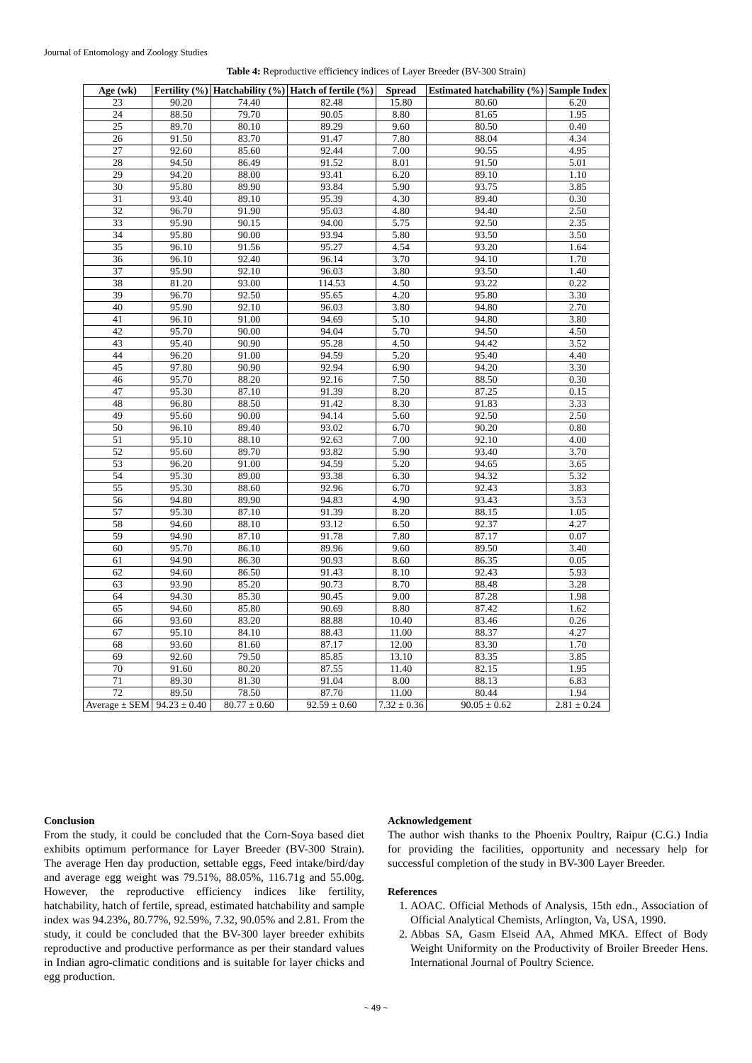Journal of Entomology and Zoology Studies
Table 4: Reproductive efficiency indices of Layer Breeder (BV-300 Strain)
| Age (wk) | Fertility (%) | Hatchability (%) | Hatch of fertile (%) | Spread | Estimated hatchability (%) | Sample Index |
| --- | --- | --- | --- | --- | --- | --- |
| 23 | 90.20 | 74.40 | 82.48 | 15.80 | 80.60 | 6.20 |
| 24 | 88.50 | 79.70 | 90.05 | 8.80 | 81.65 | 1.95 |
| 25 | 89.70 | 80.10 | 89.29 | 9.60 | 80.50 | 0.40 |
| 26 | 91.50 | 83.70 | 91.47 | 7.80 | 88.04 | 4.34 |
| 27 | 92.60 | 85.60 | 92.44 | 7.00 | 90.55 | 4.95 |
| 28 | 94.50 | 86.49 | 91.52 | 8.01 | 91.50 | 5.01 |
| 29 | 94.20 | 88.00 | 93.41 | 6.20 | 89.10 | 1.10 |
| 30 | 95.80 | 89.90 | 93.84 | 5.90 | 93.75 | 3.85 |
| 31 | 93.40 | 89.10 | 95.39 | 4.30 | 89.40 | 0.30 |
| 32 | 96.70 | 91.90 | 95.03 | 4.80 | 94.40 | 2.50 |
| 33 | 95.90 | 90.15 | 94.00 | 5.75 | 92.50 | 2.35 |
| 34 | 95.80 | 90.00 | 93.94 | 5.80 | 93.50 | 3.50 |
| 35 | 96.10 | 91.56 | 95.27 | 4.54 | 93.20 | 1.64 |
| 36 | 96.10 | 92.40 | 96.14 | 3.70 | 94.10 | 1.70 |
| 37 | 95.90 | 92.10 | 96.03 | 3.80 | 93.50 | 1.40 |
| 38 | 81.20 | 93.00 | 114.53 | 4.50 | 93.22 | 0.22 |
| 39 | 96.70 | 92.50 | 95.65 | 4.20 | 95.80 | 3.30 |
| 40 | 95.90 | 92.10 | 96.03 | 3.80 | 94.80 | 2.70 |
| 41 | 96.10 | 91.00 | 94.69 | 5.10 | 94.80 | 3.80 |
| 42 | 95.70 | 90.00 | 94.04 | 5.70 | 94.50 | 4.50 |
| 43 | 95.40 | 90.90 | 95.28 | 4.50 | 94.42 | 3.52 |
| 44 | 96.20 | 91.00 | 94.59 | 5.20 | 95.40 | 4.40 |
| 45 | 97.80 | 90.90 | 92.94 | 6.90 | 94.20 | 3.30 |
| 46 | 95.70 | 88.20 | 92.16 | 7.50 | 88.50 | 0.30 |
| 47 | 95.30 | 87.10 | 91.39 | 8.20 | 87.25 | 0.15 |
| 48 | 96.80 | 88.50 | 91.42 | 8.30 | 91.83 | 3.33 |
| 49 | 95.60 | 90.00 | 94.14 | 5.60 | 92.50 | 2.50 |
| 50 | 96.10 | 89.40 | 93.02 | 6.70 | 90.20 | 0.80 |
| 51 | 95.10 | 88.10 | 92.63 | 7.00 | 92.10 | 4.00 |
| 52 | 95.60 | 89.70 | 93.82 | 5.90 | 93.40 | 3.70 |
| 53 | 96.20 | 91.00 | 94.59 | 5.20 | 94.65 | 3.65 |
| 54 | 95.30 | 89.00 | 93.38 | 6.30 | 94.32 | 5.32 |
| 55 | 95.30 | 88.60 | 92.96 | 6.70 | 92.43 | 3.83 |
| 56 | 94.80 | 89.90 | 94.83 | 4.90 | 93.43 | 3.53 |
| 57 | 95.30 | 87.10 | 91.39 | 8.20 | 88.15 | 1.05 |
| 58 | 94.60 | 88.10 | 93.12 | 6.50 | 92.37 | 4.27 |
| 59 | 94.90 | 87.10 | 91.78 | 7.80 | 87.17 | 0.07 |
| 60 | 95.70 | 86.10 | 89.96 | 9.60 | 89.50 | 3.40 |
| 61 | 94.90 | 86.30 | 90.93 | 8.60 | 86.35 | 0.05 |
| 62 | 94.60 | 86.50 | 91.43 | 8.10 | 92.43 | 5.93 |
| 63 | 93.90 | 85.20 | 90.73 | 8.70 | 88.48 | 3.28 |
| 64 | 94.30 | 85.30 | 90.45 | 9.00 | 87.28 | 1.98 |
| 65 | 94.60 | 85.80 | 90.69 | 8.80 | 87.42 | 1.62 |
| 66 | 93.60 | 83.20 | 88.88 | 10.40 | 83.46 | 0.26 |
| 67 | 95.10 | 84.10 | 88.43 | 11.00 | 88.37 | 4.27 |
| 68 | 93.60 | 81.60 | 87.17 | 12.00 | 83.30 | 1.70 |
| 69 | 92.60 | 79.50 | 85.85 | 13.10 | 83.35 | 3.85 |
| 70 | 91.60 | 80.20 | 87.55 | 11.40 | 82.15 | 1.95 |
| 71 | 89.30 | 81.30 | 91.04 | 8.00 | 88.13 | 6.83 |
| 72 | 89.50 | 78.50 | 87.70 | 11.00 | 80.44 | 1.94 |
| Average ± SEM | 94.23 ± 0.40 | 80.77 ± 0.60 | 92.59 ± 0.60 | 7.32 ± 0.36 | 90.05 ± 0.62 | 2.81 ± 0.24 |
Conclusion
From the study, it could be concluded that the Corn-Soya based diet exhibits optimum performance for Layer Breeder (BV-300 Strain). The average Hen day production, settable eggs, Feed intake/bird/day and average egg weight was 79.51%, 88.05%, 116.71g and 55.00g. However, the reproductive efficiency indices like fertility, hatchability, hatch of fertile, spread, estimated hatchability and sample index was 94.23%, 80.77%, 92.59%, 7.32, 90.05% and 2.81. From the study, it could be concluded that the BV-300 layer breeder exhibits reproductive and productive performance as per their standard values in Indian agro-climatic conditions and is suitable for layer chicks and egg production.
Acknowledgement
The author wish thanks to the Phoenix Poultry, Raipur (C.G.) India for providing the facilities, opportunity and necessary help for successful completion of the study in BV-300 Layer Breeder.
References
1. AOAC. Official Methods of Analysis, 15th edn., Association of Official Analytical Chemists, Arlington, Va, USA, 1990.
2. Abbas SA, Gasm Elseid AA, Ahmed MKA. Effect of Body Weight Uniformity on the Productivity of Broiler Breeder Hens. International Journal of Poultry Science.
~ 49 ~